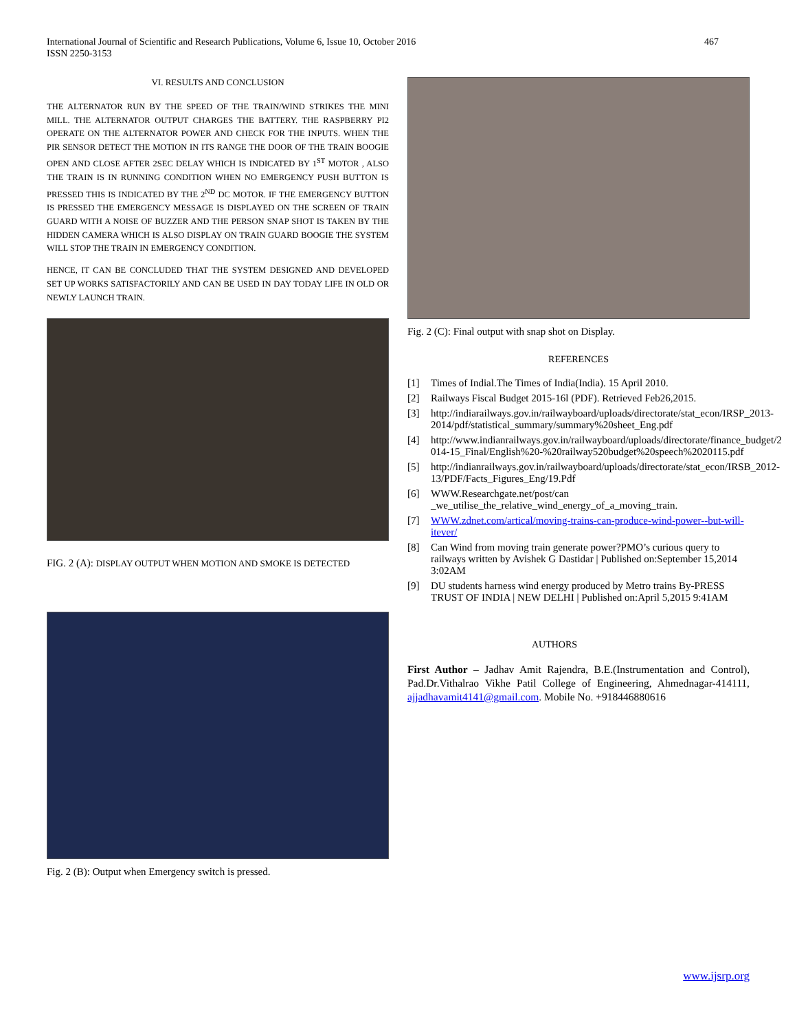International Journal of Scientific and Research Publications, Volume 6, Issue 10, October 2016
ISSN 2250-3153
467
VI. RESULTS AND CONCLUSION
THE ALTERNATOR RUN BY THE SPEED OF THE TRAIN/WIND STRIKES THE MINI MILL. THE ALTERNATOR OUTPUT CHARGES THE BATTERY. THE RASPBERRY PI2 OPERATE ON THE ALTERNATOR POWER AND CHECK FOR THE INPUTS. WHEN THE PIR SENSOR DETECT THE MOTION IN ITS RANGE THE DOOR OF THE TRAIN BOOGIE OPEN AND CLOSE AFTER 2SEC DELAY WHICH IS INDICATED BY 1<sup>ST</sup> MOTOR , ALSO THE TRAIN IS IN RUNNING CONDITION WHEN NO EMERGENCY PUSH BUTTON IS PRESSED THIS IS INDICATED BY THE 2<sup>ND</sup> DC MOTOR. IF THE EMERGENCY BUTTON IS PRESSED THE EMERGENCY MESSAGE IS DISPLAYED ON THE SCREEN OF TRAIN GUARD WITH A NOISE OF BUZZER AND THE PERSON SNAP SHOT IS TAKEN BY THE HIDDEN CAMERA WHICH IS ALSO DISPLAY ON TRAIN GUARD BOOGIE THE SYSTEM WILL STOP THE TRAIN IN EMERGENCY CONDITION.
HENCE, IT CAN BE CONCLUDED THAT THE SYSTEM DESIGNED AND DEVELOPED SET UP WORKS SATISFACTORILY AND CAN BE USED IN DAY TODAY LIFE IN OLD OR NEWLY LAUNCH TRAIN.
FIG. 2 (A): DISPLAY OUTPUT WHEN MOTION AND SMOKE IS DETECTED
Fig. 2 (B): Output when Emergency switch is pressed.
Fig. 2 (C): Final output with snap shot on Display.
REFERENCES
[1] Times of Indial.The Times of India(India). 15 April 2010.
[2] Railways Fiscal Budget 2015-16l (PDF). Retrieved Feb26,2015.
[3] http://indiarailways.gov.in/railwayboard/uploads/directorate/stat_econ/IRSP_2013-2014/pdf/statistical_summary/summary%20sheet_Eng.pdf
[4] http://www.indianrailways.gov.in/railwayboard/uploads/directorate/finance_budget/2 014-15_Final/English%20-%20railway520budget%20speech%2020115.pdf
[5] http://indianrailways.gov.in/railwayboard/uploads/directorate/stat_econ/IRSB_2012- 13/PDF/Facts_Figures_Eng/19.Pdf
[6] WWW.Researchgate.net/post/can _we_utilise_the_relative_wind_energy_of_a_moving_train.
[7] WWW.zdnet.com/artical/moving-trains-can-produce-wind-power--but-will-itever/
[8] Can Wind from moving train generate power?PMO’s curious query to railways written by Avishek G Dastidar | Published on:September 15,2014 3:02AM
[9] DU students harness wind energy produced by Metro trains By-PRESS TRUST OF INDIA | NEW DELHI | Published on:April 5,2015 9:41AM
AUTHORS
First Author – Jadhav Amit Rajendra, B.E.(Instrumentation and Control), Pad.Dr.Vithalrao Vikhe Patil College of Engineering, Ahmednagar-414111, ajjadhavamit4141@gmail.com. Mobile No. +918446880616
www.ijsrp.org